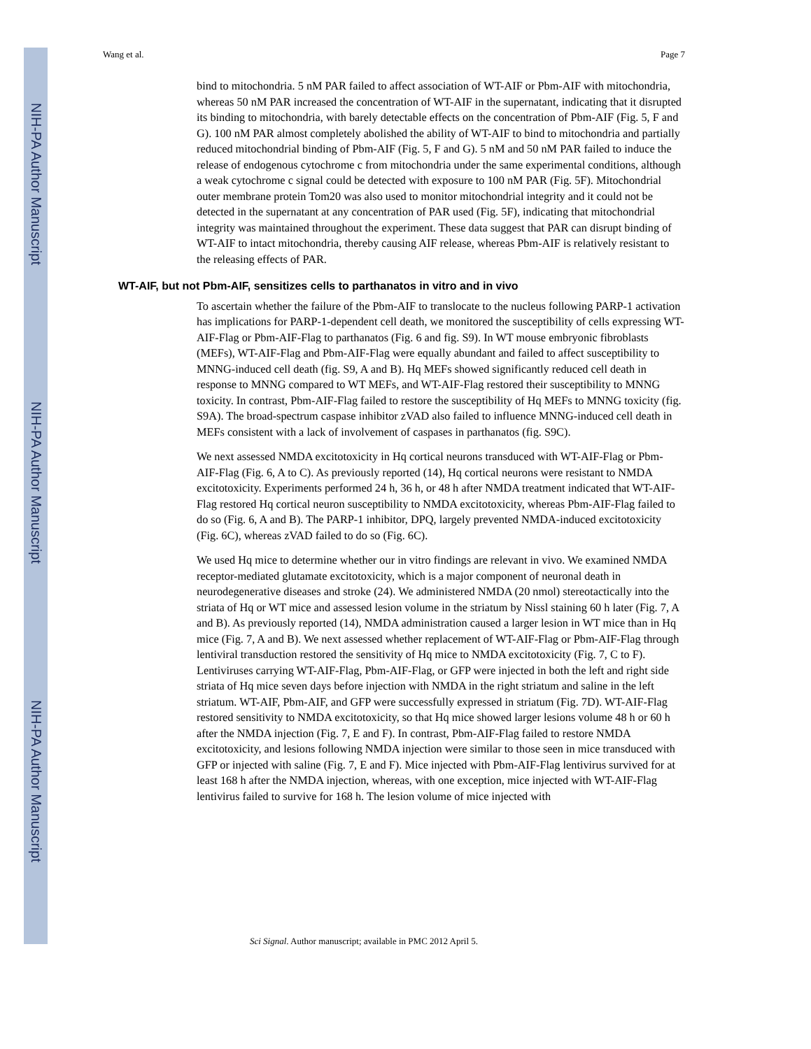NIH-PA Author Manuscript
NIH-PA Author Manuscript
NIH-PA Author Manuscript
Wang et al. Page 7
bind to mitochondria. 5 nM PAR failed to affect association of WT-AIF or Pbm-AIF with mitochondria, whereas 50 nM PAR increased the concentration of WT-AIF in the supernatant, indicating that it disrupted its binding to mitochondria, with barely detectable effects on the concentration of Pbm-AIF (Fig. 5, F and G). 100 nM PAR almost completely abolished the ability of WT-AIF to bind to mitochondria and partially reduced mitochondrial binding of Pbm-AIF (Fig. 5, F and G). 5 nM and 50 nM PAR failed to induce the release of endogenous cytochrome c from mitochondria under the same experimental conditions, although a weak cytochrome c signal could be detected with exposure to 100 nM PAR (Fig. 5F). Mitochondrial outer membrane protein Tom20 was also used to monitor mitochondrial integrity and it could not be detected in the supernatant at any concentration of PAR used (Fig. 5F), indicating that mitochondrial integrity was maintained throughout the experiment. These data suggest that PAR can disrupt binding of WT-AIF to intact mitochondria, thereby causing AIF release, whereas Pbm-AIF is relatively resistant to the releasing effects of PAR.
WT-AIF, but not Pbm-AIF, sensitizes cells to parthanatos in vitro and in vivo
To ascertain whether the failure of the Pbm-AIF to translocate to the nucleus following PARP-1 activation has implications for PARP-1-dependent cell death, we monitored the susceptibility of cells expressing WT-AIF-Flag or Pbm-AIF-Flag to parthanatos (Fig. 6 and fig. S9). In WT mouse embryonic fibroblasts (MEFs), WT-AIF-Flag and Pbm-AIF-Flag were equally abundant and failed to affect susceptibility to MNNG-induced cell death (fig. S9, A and B). Hq MEFs showed significantly reduced cell death in response to MNNG compared to WT MEFs, and WT-AIF-Flag restored their susceptibility to MNNG toxicity. In contrast, Pbm-AIF-Flag failed to restore the susceptibility of Hq MEFs to MNNG toxicity (fig. S9A). The broad-spectrum caspase inhibitor zVAD also failed to influence MNNG-induced cell death in MEFs consistent with a lack of involvement of caspases in parthanatos (fig. S9C).
We next assessed NMDA excitotoxicity in Hq cortical neurons transduced with WT-AIF-Flag or Pbm-AIF-Flag (Fig. 6, A to C). As previously reported (14), Hq cortical neurons were resistant to NMDA excitotoxicity. Experiments performed 24 h, 36 h, or 48 h after NMDA treatment indicated that WT-AIF-Flag restored Hq cortical neuron susceptibility to NMDA excitotoxicity, whereas Pbm-AIF-Flag failed to do so (Fig. 6, A and B). The PARP-1 inhibitor, DPQ, largely prevented NMDA-induced excitotoxicity (Fig. 6C), whereas zVAD failed to do so (Fig. 6C).
We used Hq mice to determine whether our in vitro findings are relevant in vivo. We examined NMDA receptor-mediated glutamate excitotoxicity, which is a major component of neuronal death in neurodegenerative diseases and stroke (24). We administered NMDA (20 nmol) stereotactically into the striata of Hq or WT mice and assessed lesion volume in the striatum by Nissl staining 60 h later (Fig. 7, A and B). As previously reported (14), NMDA administration caused a larger lesion in WT mice than in Hq mice (Fig. 7, A and B). We next assessed whether replacement of WT-AIF-Flag or Pbm-AIF-Flag through lentiviral transduction restored the sensitivity of Hq mice to NMDA excitotoxicity (Fig. 7, C to F). Lentiviruses carrying WT-AIF-Flag, Pbm-AIF-Flag, or GFP were injected in both the left and right side striata of Hq mice seven days before injection with NMDA in the right striatum and saline in the left striatum. WT-AIF, Pbm-AIF, and GFP were successfully expressed in striatum (Fig. 7D). WT-AIF-Flag restored sensitivity to NMDA excitotoxicity, so that Hq mice showed larger lesions volume 48 h or 60 h after the NMDA injection (Fig. 7, E and F). In contrast, Pbm-AIF-Flag failed to restore NMDA excitotoxicity, and lesions following NMDA injection were similar to those seen in mice transduced with GFP or injected with saline (Fig. 7, E and F). Mice injected with Pbm-AIF-Flag lentivirus survived for at least 168 h after the NMDA injection, whereas, with one exception, mice injected with WT-AIF-Flag lentivirus failed to survive for 168 h. The lesion volume of mice injected with
Sci Signal. Author manuscript; available in PMC 2012 April 5.